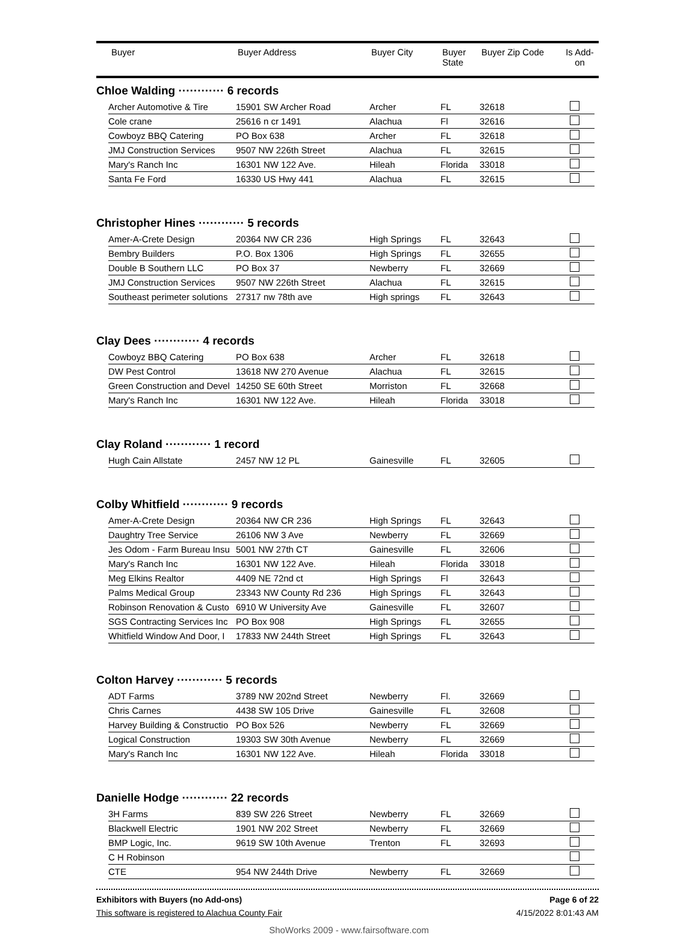| | Buyer | Buyer Address | Buyer City | Buyer State | Buyer Zip Code | Is Add- on |
| --- | --- | --- | --- | --- | --- | --- |
Chloe Walding ············ 6 records
| Archer Automotive & Tire | 15901 SW Archer Road | Archer | FL | 32618 | |
| Cole crane | 25616 n cr 1491 | Alachua | Fl | 32616 | |
| Cowboyz BBQ Catering | PO Box 638 | Archer | FL | 32618 | |
| JMJ Construction Services | 9507 NW 226th Street | Alachua | FL | 32615 | |
| Mary's Ranch Inc | 16301 NW 122 Ave. | Hileah | Florida | 33018 | |
| Santa Fe Ford | 16330 US Hwy 441 | Alachua | FL | 32615 | |
Christopher Hines ············ 5 records
| Amer-A-Crete Design | 20364 NW CR 236 | High Springs | FL | 32643 | |
| Bembry Builders | P.O. Box 1306 | High Springs | FL | 32655 | |
| Double B Southern LLC | PO Box 37 | Newberry | FL | 32669 | |
| JMJ Construction Services | 9507 NW 226th Street | Alachua | FL | 32615 | |
| Southeast perimeter solutions | 27317 nw 78th ave | High springs | FL | 32643 | |
Clay Dees ············ 4 records
| Cowboyz BBQ Catering | PO Box 638 | Archer | FL | 32618 | |
| DW Pest Control | 13618 NW 270 Avenue | Alachua | FL | 32615 | |
| Green Construction and Devel | 14250 SE 60th Street | Morriston | FL | 32668 | |
| Mary's Ranch Inc | 16301 NW 122 Ave. | Hileah | Florida | 33018 | |
Clay Roland ············ 1 record
| Hugh Cain Allstate | 2457 NW 12 PL | Gainesville | FL | 32605 | |
Colby Whitfield ············ 9 records
| Amer-A-Crete Design | 20364 NW CR 236 | High Springs | FL | 32643 | |
| Daughtry Tree Service | 26106 NW 3 Ave | Newberry | FL | 32669 | |
| Jes Odom - Farm Bureau Insu | 5001 NW 27th CT | Gainesville | FL | 32606 | |
| Mary's Ranch Inc | 16301 NW 122 Ave. | Hileah | Florida | 33018 | |
| Meg Elkins Realtor | 4409 NE 72nd ct | High Springs | Fl | 32643 | |
| Palms Medical Group | 23343 NW County Rd 236 | High Springs | FL | 32643 | |
| Robinson Renovation & Custo | 6910 W University Ave | Gainesville | FL | 32607 | |
| SGS Contracting Services Inc | PO Box 908 | High Springs | FL | 32655 | |
| Whitfield Window And Door, I | 17833 NW 244th Street | High Springs | FL | 32643 | |
Colton Harvey ············ 5 records
| ADT Farms | 3789 NW 202nd Street | Newberry | Fl. | 32669 | |
| Chris Carnes | 4438 SW 105 Drive | Gainesville | FL | 32608 | |
| Harvey Building & Constructio | PO Box 526 | Newberry | FL | 32669 | |
| Logical Construction | 19303 SW 30th Avenue | Newberry | FL | 32669 | |
| Mary's Ranch Inc | 16301 NW 122 Ave. | Hileah | Florida | 33018 | |
Danielle Hodge ············ 22 records
| 3H Farms | 839 SW 226 Street | Newberry | FL | 32669 | |
| Blackwell Electric | 1901 NW 202 Street | Newberry | FL | 32669 | |
| BMP Logic, Inc. | 9619 SW 10th Avenue | Trenton | FL | 32693 | |
| C H Robinson | | | | | |
| CTE | 954 NW 244th Drive | Newberry | FL | 32669 | |
Exhibitors with Buyers (no Add-ons) Page 6 of 22
This software is registered to Alachua County Fair 4/15/2022 8:01:43 AM
ShoWorks 2009 - www.fairsoftware.com